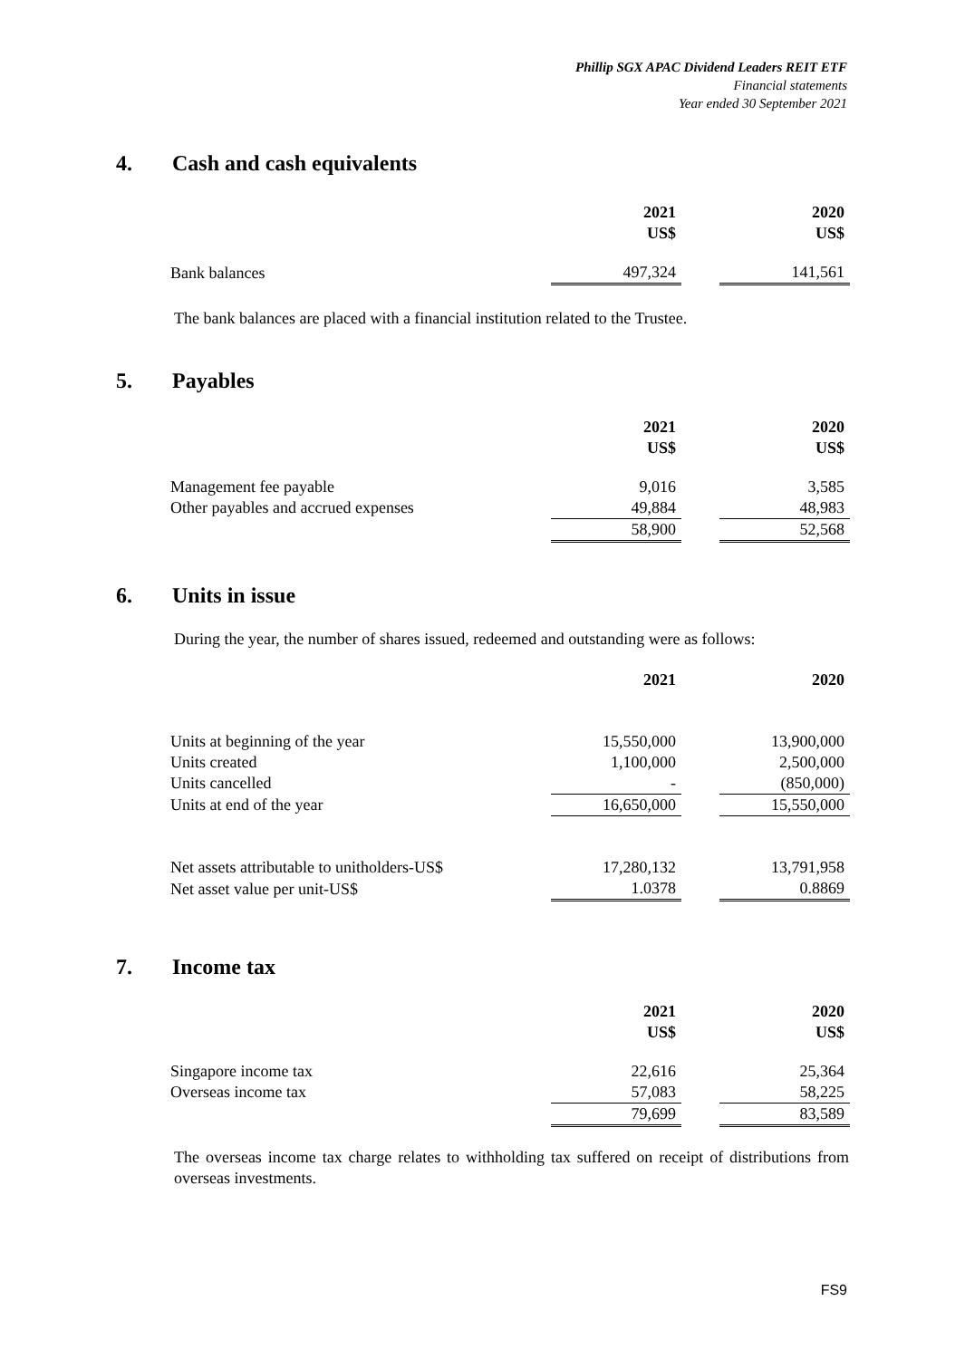Phillip SGX APAC Dividend Leaders REIT ETF
Financial statements
Year ended 30 September 2021
4. Cash and cash equivalents
| | 2021 US$ | | 2020 US$ |
| --- | --- | --- | --- |
| Bank balances | 497,324 | | 141,561 |
The bank balances are placed with a financial institution related to the Trustee.
5. Payables
| | 2021 US$ | | 2020 US$ |
| --- | --- | --- | --- |
| Management fee payable | 9,016 | | 3,585 |
| Other payables and accrued expenses | 49,884 | | 48,983 |
| | 58,900 | | 52,568 |
6. Units in issue
During the year, the number of shares issued, redeemed and outstanding were as follows:
| | 2021 | | 2020 |
| --- | --- | --- | --- |
| Units at beginning of the year | 15,550,000 | | 13,900,000 |
| Units created | 1,100,000 | | 2,500,000 |
| Units cancelled | - | | (850,000) |
| Units at end of the year | 16,650,000 | | 15,550,000 |
| Net assets attributable to unitholders-US$ | 17,280,132 | | 13,791,958 |
| Net asset value per unit-US$ | 1.0378 | | 0.8869 |
7. Income tax
| | 2021 US$ | | 2020 US$ |
| --- | --- | --- | --- |
| Singapore income tax | 22,616 | | 25,364 |
| Overseas income tax | 57,083 | | 58,225 |
| | 79,699 | | 83,589 |
The overseas income tax charge relates to withholding tax suffered on receipt of distributions from overseas investments.
FS9